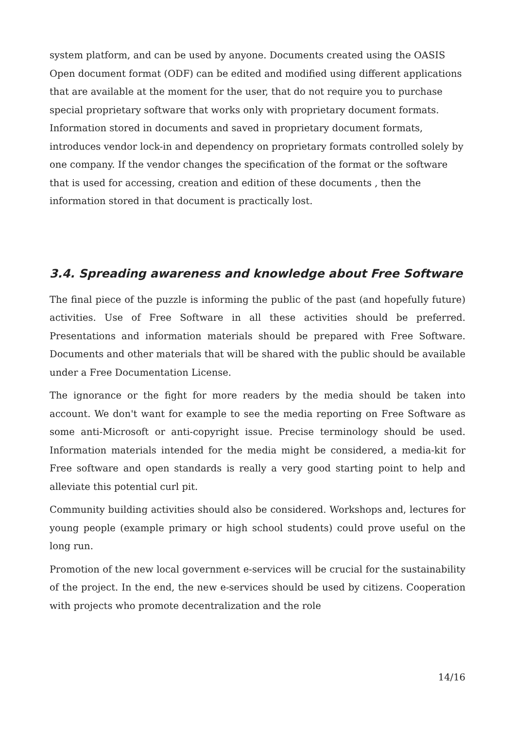system platform, and can be used by anyone. Documents created using the OASIS Open document format (ODF) can be edited and modified using different applications that are available at the moment for the user, that do not require you to purchase special proprietary software that works only with proprietary document formats. Information stored in documents and saved in proprietary document formats, introduces vendor lock-in and dependency on proprietary formats controlled solely by one company. If the vendor changes the specification of the format or the software that is used for accessing, creation and edition of these documents , then the information stored in that document is practically lost.
3.4. Spreading awareness and knowledge about Free Software
The final piece of the puzzle is informing the public of the past (and hopefully future) activities. Use of Free Software in all these activities should be preferred. Presentations and information materials should be prepared with Free Software. Documents and other materials that will be shared with the public should be available under a Free Documentation License.
The ignorance or the fight for more readers by the media should be taken into account. We don't want for example to see the media reporting on Free Software as some anti-Microsoft or anti-copyright issue. Precise terminology should be used. Information materials intended for the media might be considered, a media-kit for Free software and open standards is really a very good starting point to help and alleviate this potential curl pit.
Community building activities should also be considered. Workshops and, lectures for young people (example primary or high school students) could prove useful on the long run.
Promotion of the new local government e-services will be crucial for the sustainability of the project. In the end, the new e-services should be used by citizens. Cooperation with projects who promote decentralization and the role
14/16